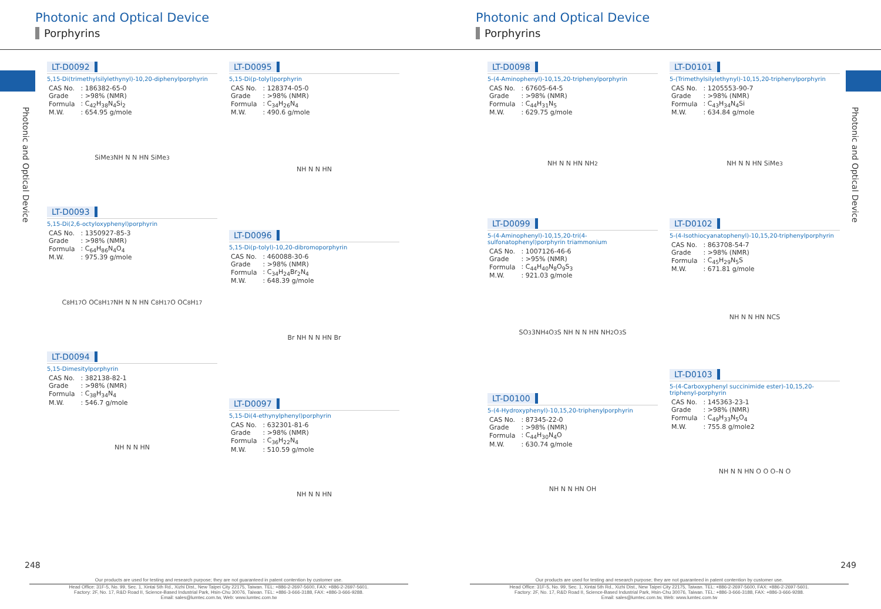Photonic and Optical Device
Porphyrins
Photonic and Optical Device
LT-D0092
5,15-Di(trimethylsilylethynyl)-10,20-diphenylporphyrin
| CAS No. | : 186382-65-0 |
| Grade | : >98% (NMR) |
| Formula | : C<sub>42</sub>H<sub>38</sub>N<sub>4</sub>Si<sub>2</sub> |
| M.W. | : 654.95 g/mole |
SiMe<sub>3</sub> NH N N HN SiMe<sub>3</sub>
LT-D0093
5,15-Di(2,6-octyloxyphenyl)porphyrin
| CAS No. | : 1350927-85-3 |
| Grade | : >98% (NMR) |
| Formula | : C<sub>64</sub>H<sub>86</sub>N<sub>4</sub>O<sub>4</sub> |
| M.W. | : 975.39 g/mole |
C<sub>8</sub>H<sub>17</sub>O OC<sub>8</sub>H<sub>17</sub> NH N N HN C<sub>8</sub>H<sub>17</sub>O OC<sub>8</sub>H<sub>17</sub>
LT-D0094
5,15-Dimesitylporphyrin
| CAS No. | : 382138-82-1 |
| Grade | : >98% (NMR) |
| Formula | : C<sub>38</sub>H<sub>34</sub>N<sub>4</sub> |
| M.W. | : 546.7 g/mole |
NH N N HN
LT-D0095
5,15-Di(p-tolyl)porphyrin
| CAS No. | : 128374-05-0 |
| Grade | : >98% (NMR) |
| Formula | : C<sub>34</sub>H<sub>26</sub>N<sub>4</sub> |
| M.W. | : 490.6 g/mole |
NH N N HN
LT-D0096
5,15-Di(p-tolyl)-10,20-dibromoporphyrin
| CAS No. | : 460088-30-6 |
| Grade | : >98% (NMR) |
| Formula | : C<sub>34</sub>H<sub>24</sub>Br<sub>2</sub>N<sub>4</sub> |
| M.W. | : 648.39 g/mole |
Br NH N N HN Br
LT-D0097
5,15-Di(4-ethynylphenyl)porphyrin
| CAS No. | : 632301-81-6 |
| Grade | : >98% (NMR) |
| Formula | : C<sub>36</sub>H<sub>22</sub>N<sub>4</sub> |
| M.W. | : 510.59 g/mole |
NH N N HN
248
Our products are used for testing and research purpose; they are not guaranteed in patent contention by customer use.
Head Office: 31F-5, No. 99, Sec. 1, Xintai 5th Rd., Xizhi Dist., New Taipei City 22175, Taiwan. TEL: +886-2-2697-5600, FAX: +886-2-2697-5601.
Factory: 2F, No. 17, R&D Road II, Science-Based Industrial Park, Hsin-Chu 30076, Taiwan. TEL: +886-3-666-3188, FAX: +886-3-666-9288.
Email: sales@lumtec.com.tw, Web: www.lumtec.com.tw
Photonic and Optical Device
Porphyrins
Photonic and Optical Device
LT-D0098
5-(4-Aminophenyl)-10,15,20-triphenylporphyrin
| CAS No. | : 67605-64-5 |
| Grade | : >98% (NMR) |
| Formula | : C<sub>44</sub>H<sub>31</sub>N<sub>5</sub> |
| M.W. | : 629.75 g/mole |
NH N N HN NH<sub>2</sub>
LT-D0099
5-(4-Aminophenyl)-10,15,20-tri(4-sulfonatophenyl)porphyrin triammonium
| CAS No. | : 1007126-46-6 |
| Grade | : >95% (NMR) |
| Formula | : C<sub>44</sub>H<sub>40</sub>N<sub>8</sub>O<sub>9</sub>S<sub>3</sub> |
| M.W. | : 921.03 g/mole |
SO<sub>3</sub> 3NH<sub>4</sub> O<sub>3</sub>S NH N N HN NH<sub>2</sub> O<sub>3</sub>S
LT-D0100
5-(4-Hydroxyphenyl)-10,15,20-triphenylporphyrin
| CAS No. | : 87345-22-0 |
| Grade | : >98% (NMR) |
| Formula | : C<sub>44</sub>H<sub>30</sub>N<sub>4</sub>O |
| M.W. | : 630.74 g/mole |
NH N N HN OH
LT-D0101
5-(Trimethylsilylethynyl)-10,15,20-triphenylporphyrin
| CAS No. | : 1205553-90-7 |
| Grade | : >98% (NMR) |
| Formula | : C<sub>43</sub>H<sub>34</sub>N<sub>4</sub>Si |
| M.W. | : 634.84 g/mole |
NH N N HN SiMe<sub>3</sub>
LT-D0102
5-(4-Isothiocyanatophenyl)-10,15,20-triphenylporphyrin
| CAS No. | : 863708-54-7 |
| Grade | : >98% (NMR) |
| Formula | : C<sub>45</sub>H<sub>29</sub>N<sub>5</sub>S |
| M.W. | : 671.81 g/mole |
NH N N HN NCS
LT-D0103
5-(4-Carboxyphenyl succinimide ester)-10,15,20-triphenyl-porphyrin
| CAS No. | : 145363-23-1 |
| Grade | : >98% (NMR) |
| Formula | : C<sub>49</sub>H<sub>33</sub>N<sub>5</sub>O<sub>4</sub> |
| M.W. | : 755.8 g/mole2 |
NH N N HN O O O–N O
249
Our products are used for testing and research purpose; they are not guaranteed in patent contention by customer use.
Head Office: 31F-5, No. 99, Sec. 1, Xintai 5th Rd., Xizhi Dist., New Taipei City 22175, Taiwan. TEL: +886-2-2697-5600, FAX: +886-2-2697-5601.
Factory: 2F, No. 17, R&D Road II, Science-Based Industrial Park, Hsin-Chu 30076, Taiwan. TEL: +886-3-666-3188, FAX: +886-3-666-9288.
Email: sales@lumtec.com.tw, Web: www.lumtec.com.tw